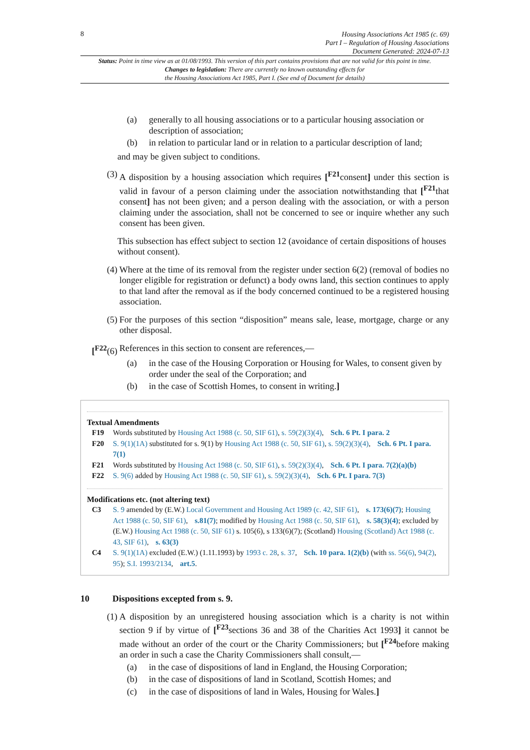8
Housing Associations Act 1985 (c. 69)
Part I – Regulation of Housing Associations
Document Generated: 2024-07-13
Status: Point in time view as at 01/08/1993. This version of this part contains provisions that are not valid for this point in time.
Changes to legislation: There are currently no known outstanding effects for
the Housing Associations Act 1985, Part I. (See end of Document for details)
(a) generally to all housing associations or to a particular housing association or description of association;
(b) in relation to particular land or in relation to a particular description of land;
and may be given subject to conditions.
(3) A disposition by a housing association which requires [<sup>F21</sup>consent] under this section is valid in favour of a person claiming under the association notwithstanding that [<sup>F21</sup>that consent] has not been given; and a person dealing with the association, or with a person claiming under the association, shall not be concerned to see or inquire whether any such consent has been given.
This subsection has effect subject to section 12 (avoidance of certain dispositions of houses without consent).
(4) Where at the time of its removal from the register under section 6(2) (removal of bodies no longer eligible for registration or defunct) a body owns land, this section continues to apply to that land after the removal as if the body concerned continued to be a registered housing association.
(5) For the purposes of this section “disposition” means sale, lease, mortgage, charge or any other disposal.
[<sup>F22</sup>(6) References in this section to consent are references,—
(a) in the case of the Housing Corporation or Housing for Wales, to consent given by order under the seal of the Corporation; and
(b) in the case of Scottish Homes, to consent in writing.]
Textual Amendments
F19 Words substituted by Housing Act 1988 (c. 50, SIF 61), s. 59(2)(3)(4), Sch. 6 Pt. I para. 2
F20 S. 9(1)(1A) substituted for s. 9(1) by Housing Act 1988 (c. 50, SIF 61), s. 59(2)(3)(4), Sch. 6 Pt. I para. 7(1)
F21 Words substituted by Housing Act 1988 (c. 50, SIF 61), s. 59(2)(3)(4), Sch. 6 Pt. I para. 7(2)(a)(b)
F22 S. 9(6) added by Housing Act 1988 (c. 50, SIF 61), s. 59(2)(3)(4), Sch. 6 Pt. I para. 7(3)
Modifications etc. (not altering text)
C3 S. 9 amended by (E.W.) Local Government and Housing Act 1989 (c. 42, SIF 61), s. 173(6)(7); Housing Act 1988 (c. 50, SIF 61), s.81(7); modified by Housing Act 1988 (c. 50, SIF 61), s. 58(3)(4); excluded by (E.W.) Housing Act 1988 (c. 50, SIF 61) s. 105(6), s 133(6)(7); (Scotland) Housing (Scotland) Act 1988 (c. 43, SIF 61), s. 63(3)
C4 S. 9(1)(1A) excluded (E.W.) (1.11.1993) by 1993 c. 28, s. 37, Sch. 10 para. 1(2)(b) (with ss. 56(6), 94(2), 95); S.I. 1993/2134, art.5.
10 Dispositions excepted from s. 9.
(1) A disposition by an unregistered housing association which is a charity is not within section 9 if by virtue of [<sup>F23</sup>sections 36 and 38 of the Charities Act 1993] it cannot be made without an order of the court or the Charity Commissioners; but [<sup>F24</sup>before making an order in such a case the Charity Commissioners shall consult,—
(a) in the case of dispositions of land in England, the Housing Corporation;
(b) in the case of dispositions of land in Scotland, Scottish Homes; and
(c) in the case of dispositions of land in Wales, Housing for Wales.]